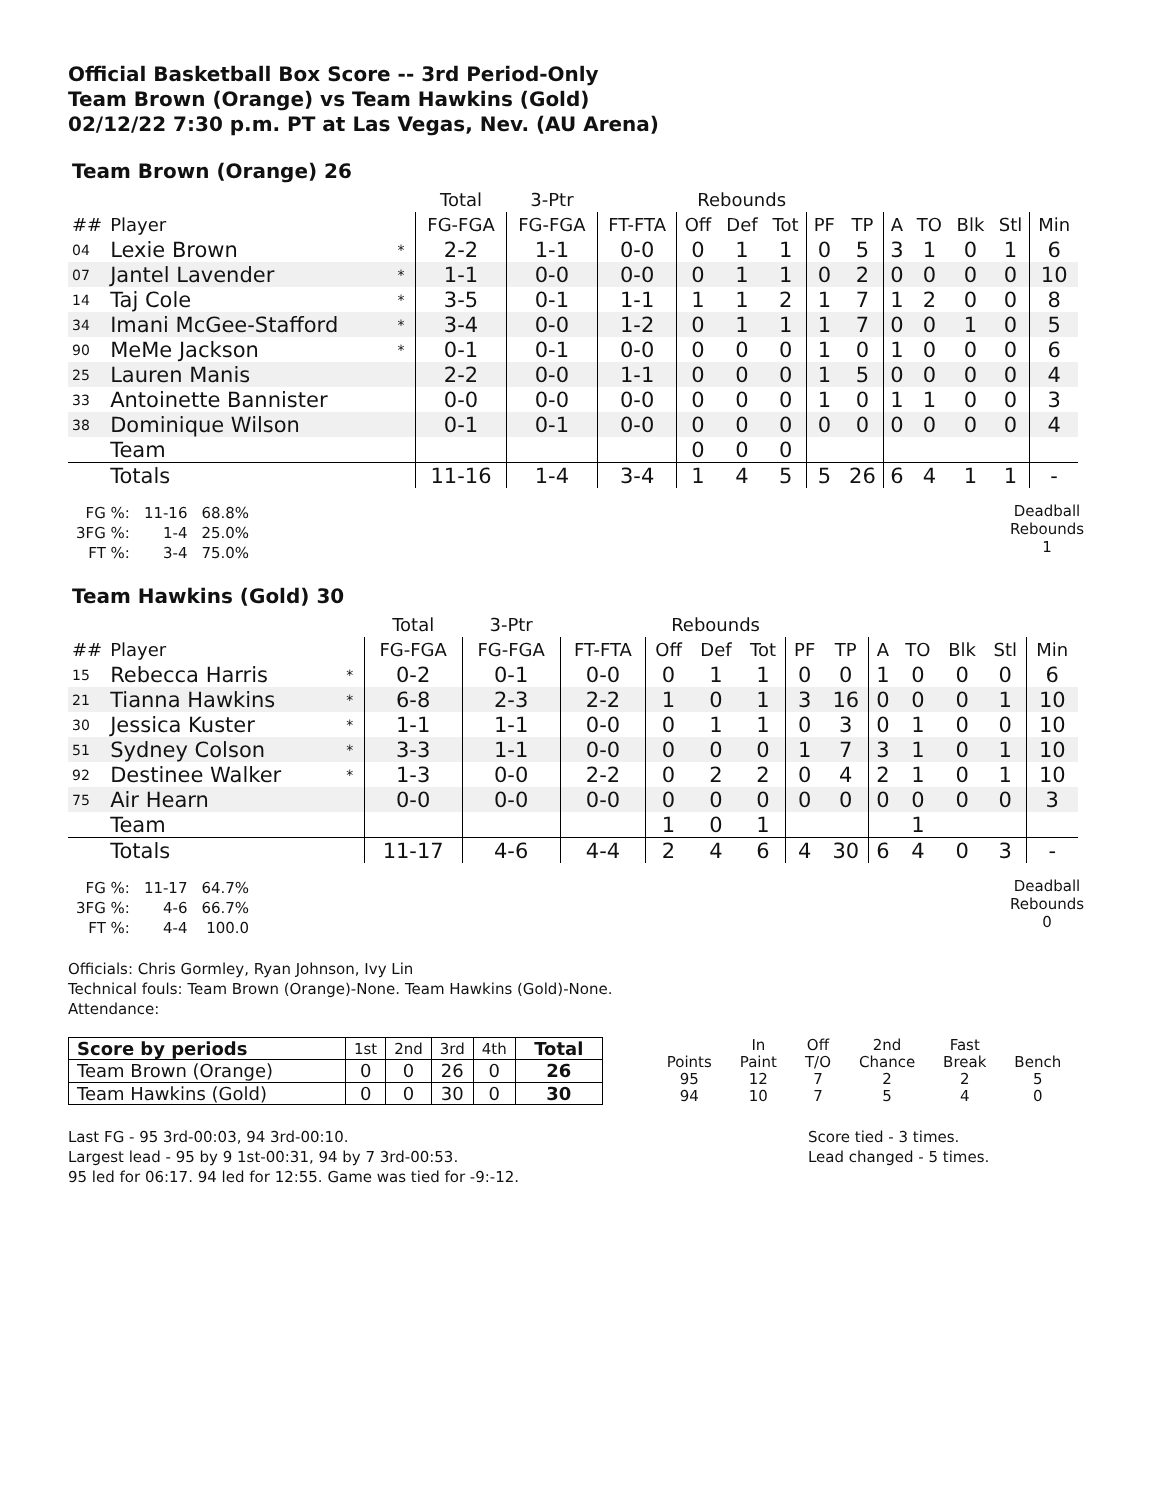Official Basketball Box Score -- 3rd Period-Only
Team Brown (Orange) vs Team Hawkins (Gold)
02/12/22 7:30 p.m. PT at Las Vegas, Nev. (AU Arena)
Team Brown (Orange) 26
| | | | Total | 3-Ptr | | Rebounds | | | | | | | | | |
| --- | --- | --- | --- | --- | --- | --- | --- | --- | --- | --- | --- | --- | --- | --- | --- |
| ## | Player | | FG-FGA | FG-FGA | FT-FTA | Off | Def | Tot | PF | TP | A | TO | Blk | Stl | Min |
| 04 | Lexie Brown | * | 2-2 | 1-1 | 0-0 | 0 | 1 | 1 | 0 | 5 | 3 | 1 | 0 | 1 | 6 |
| 07 | Jantel Lavender | * | 1-1 | 0-0 | 0-0 | 0 | 1 | 1 | 0 | 2 | 0 | 0 | 0 | 0 | 10 |
| 14 | Taj Cole | * | 3-5 | 0-1 | 1-1 | 1 | 1 | 2 | 1 | 7 | 1 | 2 | 0 | 0 | 8 |
| 34 | Imani McGee-Stafford | * | 3-4 | 0-0 | 1-2 | 0 | 1 | 1 | 1 | 7 | 0 | 0 | 1 | 0 | 5 |
| 90 | MeMe Jackson | * | 0-1 | 0-1 | 0-0 | 0 | 0 | 0 | 1 | 0 | 1 | 0 | 0 | 0 | 6 |
| 25 | Lauren Manis | | 2-2 | 0-0 | 1-1 | 0 | 0 | 0 | 1 | 5 | 0 | 0 | 0 | 0 | 4 |
| 33 | Antoinette Bannister | | 0-0 | 0-0 | 0-0 | 0 | 0 | 0 | 1 | 0 | 1 | 1 | 0 | 0 | 3 |
| 38 | Dominique Wilson | | 0-1 | 0-1 | 0-0 | 0 | 0 | 0 | 0 | 0 | 0 | 0 | 0 | 0 | 4 |
| | Team | | | | | 0 | 0 | 0 | | | | | | | |
| | Totals | | 11-16 | 1-4 | 3-4 | 1 | 4 | 5 | 5 | 26 | 6 | 4 | 1 | 1 | - |
| FG %: | 11-16 | 68.8% |
| 3FG %: | 1-4 | 25.0% |
| FT %: | 3-4 | 75.0% |
Deadball Rebounds
1
Team Hawkins (Gold) 30
| | | | Total | 3-Ptr | | Rebounds | | | | | | | | | |
| --- | --- | --- | --- | --- | --- | --- | --- | --- | --- | --- | --- | --- | --- | --- | --- |
| ## | Player | | FG-FGA | FG-FGA | FT-FTA | Off | Def | Tot | PF | TP | A | TO | Blk | Stl | Min |
| 15 | Rebecca Harris | * | 0-2 | 0-1 | 0-0 | 0 | 1 | 1 | 0 | 0 | 1 | 0 | 0 | 0 | 6 |
| 21 | Tianna Hawkins | * | 6-8 | 2-3 | 2-2 | 1 | 0 | 1 | 3 | 16 | 0 | 0 | 0 | 1 | 10 |
| 30 | Jessica Kuster | * | 1-1 | 1-1 | 0-0 | 0 | 1 | 1 | 0 | 3 | 0 | 1 | 0 | 0 | 10 |
| 51 | Sydney Colson | * | 3-3 | 1-1 | 0-0 | 0 | 0 | 0 | 1 | 7 | 3 | 1 | 0 | 1 | 10 |
| 92 | Destinee Walker | * | 1-3 | 0-0 | 2-2 | 0 | 2 | 2 | 0 | 4 | 2 | 1 | 0 | 1 | 10 |
| 75 | Air Hearn | | 0-0 | 0-0 | 0-0 | 0 | 0 | 0 | 0 | 0 | 0 | 0 | 0 | 0 | 3 |
| | Team | | | | | 1 | 0 | 1 | | | | 1 | | | |
| | Totals | | 11-17 | 4-6 | 4-4 | 2 | 4 | 6 | 4 | 30 | 6 | 4 | 0 | 3 | - |
| FG %: | 11-17 | 64.7% |
| 3FG %: | 4-6 | 66.7% |
| FT %: | 4-4 | 100.0 |
Deadball Rebounds
0
Officials: Chris Gormley, Ryan Johnson, Ivy Lin
Technical fouls: Team Brown (Orange)-None. Team Hawkins (Gold)-None.
Attendance:
| Score by periods | 1st | 2nd | 3rd | 4th | Total |
| Team Brown (Orange) | 0 | 0 | 26 | 0 | 26 |
| Team Hawkins (Gold) | 0 | 0 | 30 | 0 | 30 |
| | In | Off | 2nd | Fast | |
| Points | Paint | T/O | Chance | Break | Bench |
| 95 | 12 | 7 | 2 | 2 | 5 |
| 94 | 10 | 7 | 5 | 4 | 0 |
Last FG - 95 3rd-00:03, 94 3rd-00:10.
Largest lead - 95 by 9 1st-00:31, 94 by 7 3rd-00:53.
95 led for 06:17. 94 led for 12:55. Game was tied for -9:-12.
Score tied - 3 times.
Lead changed - 5 times.